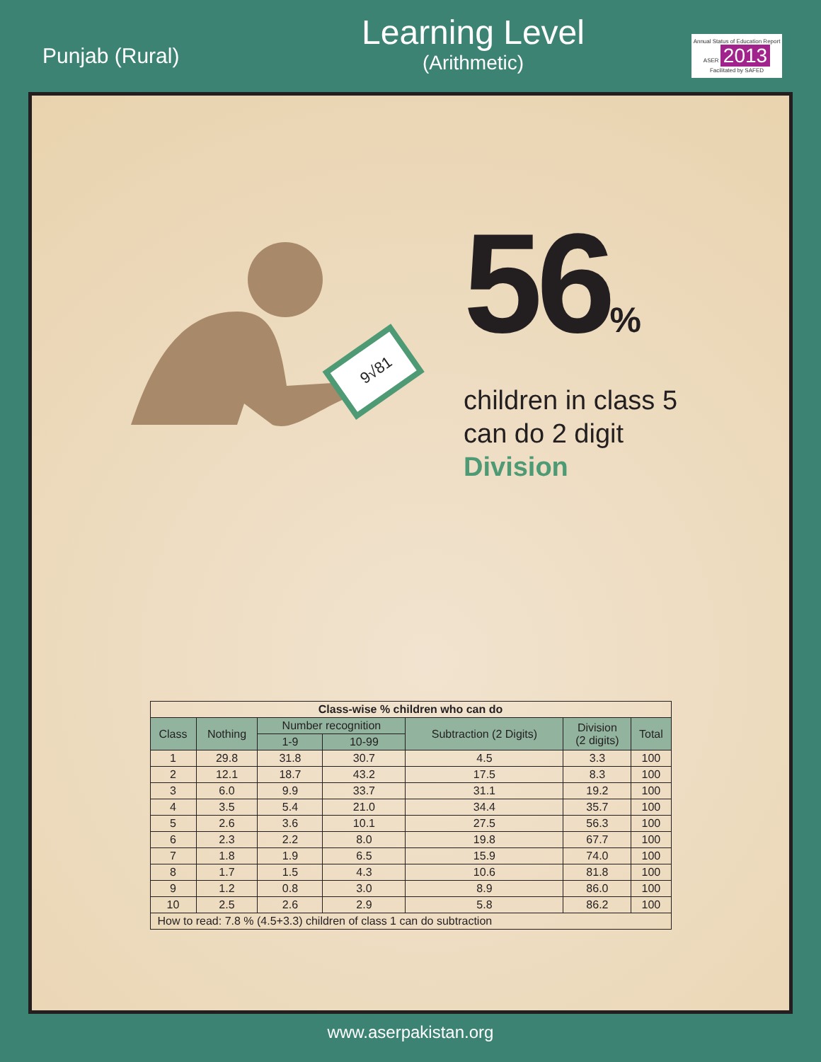Punjab (Rural)
Learning Level
(Arithmetic)
Annual Status of Education Report
ASER 2013
Facilitated by SAFED
9√81
56%
children in class 5
can do 2 digit
Division
| Class-wise % children who can do | | | | | | |
| Class | Nothing | Number recognition | | Subtraction (2 Digits) | Division (2 digits) | Total |
| | | 1-9 | 10-99 | | | |
| 1 | 29.8 | 31.8 | 30.7 | 4.5 | 3.3 | 100 |
| 2 | 12.1 | 18.7 | 43.2 | 17.5 | 8.3 | 100 |
| 3 | 6.0 | 9.9 | 33.7 | 31.1 | 19.2 | 100 |
| 4 | 3.5 | 5.4 | 21.0 | 34.4 | 35.7 | 100 |
| 5 | 2.6 | 3.6 | 10.1 | 27.5 | 56.3 | 100 |
| 6 | 2.3 | 2.2 | 8.0 | 19.8 | 67.7 | 100 |
| 7 | 1.8 | 1.9 | 6.5 | 15.9 | 74.0 | 100 |
| 8 | 1.7 | 1.5 | 4.3 | 10.6 | 81.8 | 100 |
| 9 | 1.2 | 0.8 | 3.0 | 8.9 | 86.0 | 100 |
| 10 | 2.5 | 2.6 | 2.9 | 5.8 | 86.2 | 100 |
| How to read: 7.8 % (4.5+3.3) children of class 1 can do subtraction | | | | | | |
www.aserpakistan.org